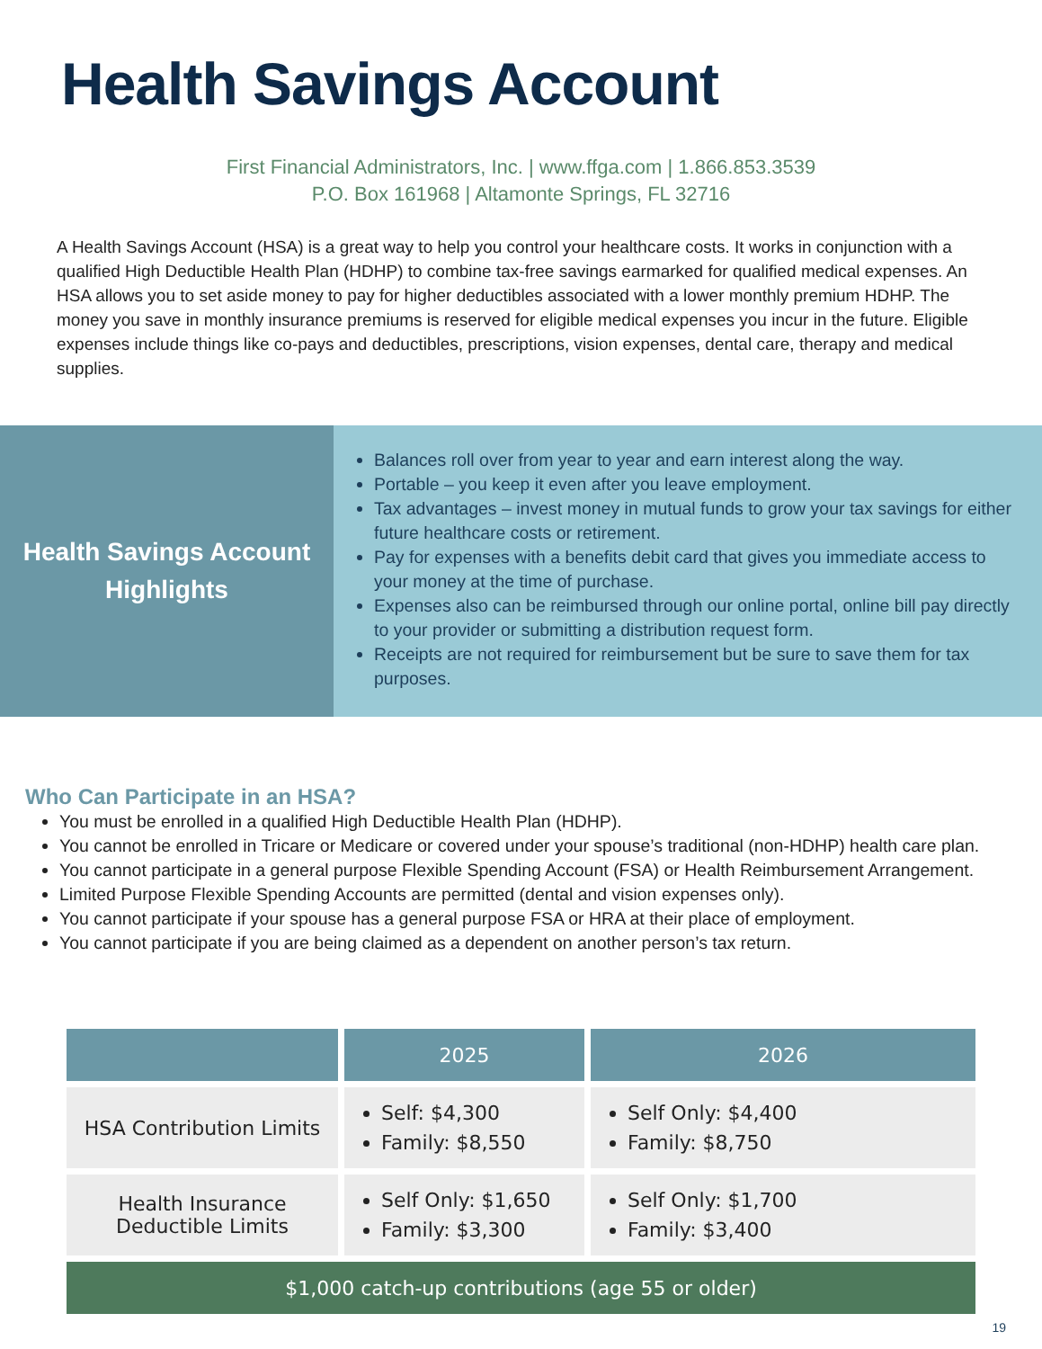Health Savings Account
First Financial Administrators, Inc. | www.ffga.com | 1.866.853.3539
P.O. Box 161968 | Altamonte Springs, FL 32716
A Health Savings Account (HSA) is a great way to help you control your healthcare costs. It works in conjunction with a qualified High Deductible Health Plan (HDHP) to combine tax-free savings earmarked for qualified medical expenses. An HSA allows you to set aside money to pay for higher deductibles associated with a lower monthly premium HDHP. The money you save in monthly insurance premiums is reserved for eligible medical expenses you incur in the future. Eligible expenses include things like co-pays and deductibles, prescriptions, vision expenses, dental care, therapy and medical supplies.
Health Savings Account
Highlights
Balances roll over from year to year and earn interest along the way.
Portable – you keep it even after you leave employment.
Tax advantages – invest money in mutual funds to grow your tax savings for either future healthcare costs or retirement.
Pay for expenses with a benefits debit card that gives you immediate access to your money at the time of purchase.
Expenses also can be reimbursed through our online portal, online bill pay directly to your provider or submitting a distribution request form.
Receipts are not required for reimbursement but be sure to save them for tax purposes.
Who Can Participate in an HSA?
You must be enrolled in a qualified High Deductible Health Plan (HDHP).
You cannot be enrolled in Tricare or Medicare or covered under your spouse’s traditional (non-HDHP) health care plan.
You cannot participate in a general purpose Flexible Spending Account (FSA) or Health Reimbursement Arrangement.
Limited Purpose Flexible Spending Accounts are permitted (dental and vision expenses only).
You cannot participate if your spouse has a general purpose FSA or HRA at their place of employment.
You cannot participate if you are being claimed as a dependent on another person’s tax return.
| | 2025 | 2026 |
| --- | --- | --- |
| HSA Contribution Limits | Self: $4,300 Family: $8,550 | Self Only: $4,400 Family: $8,750 |
| Health Insurance Deductible Limits | Self Only: $1,650 Family: $3,300 | Self Only: $1,700 Family: $3,400 |
| $1,000 catch-up contributions (age 55 or older) | | |
19